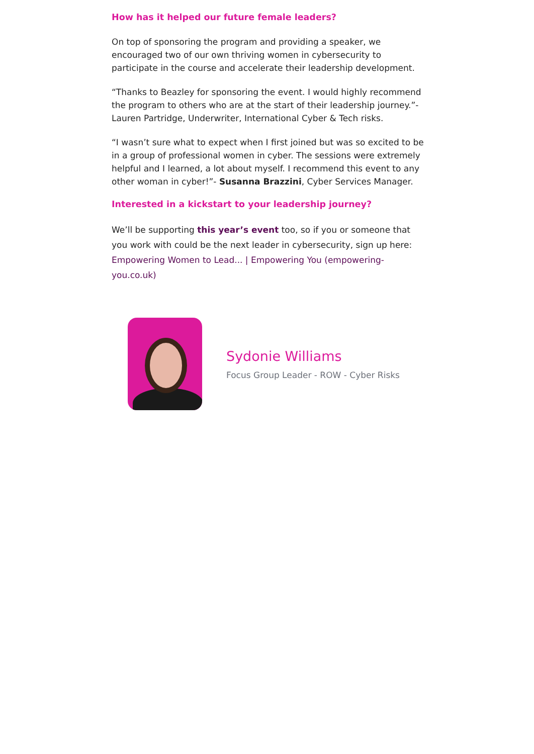How has it helped our future female leaders?
On top of sponsoring the program and providing a speaker, we encouraged two of our own thriving women in cybersecurity to participate in the course and accelerate their leadership development.
“Thanks to Beazley for sponsoring the event. I would highly recommend the program to others who are at the start of their leadership journey.”- Lauren Partridge, Underwriter, International Cyber & Tech risks.
“I wasn’t sure what to expect when I first joined but was so excited to be in a group of professional women in cyber. The sessions were extremely helpful and I learned, a lot about myself. I recommend this event to any other woman in cyber!”- Susanna Brazzini, Cyber Services Manager.
Interested in a kickstart to your leadership journey?
We’ll be supporting this year’s event too, so if you or someone that you work with could be the next leader in cybersecurity, sign up here: Empowering Women to Lead... | Empowering You (empowering-you.co.uk)
Sydonie Williams
Focus Group Leader - ROW - Cyber Risks